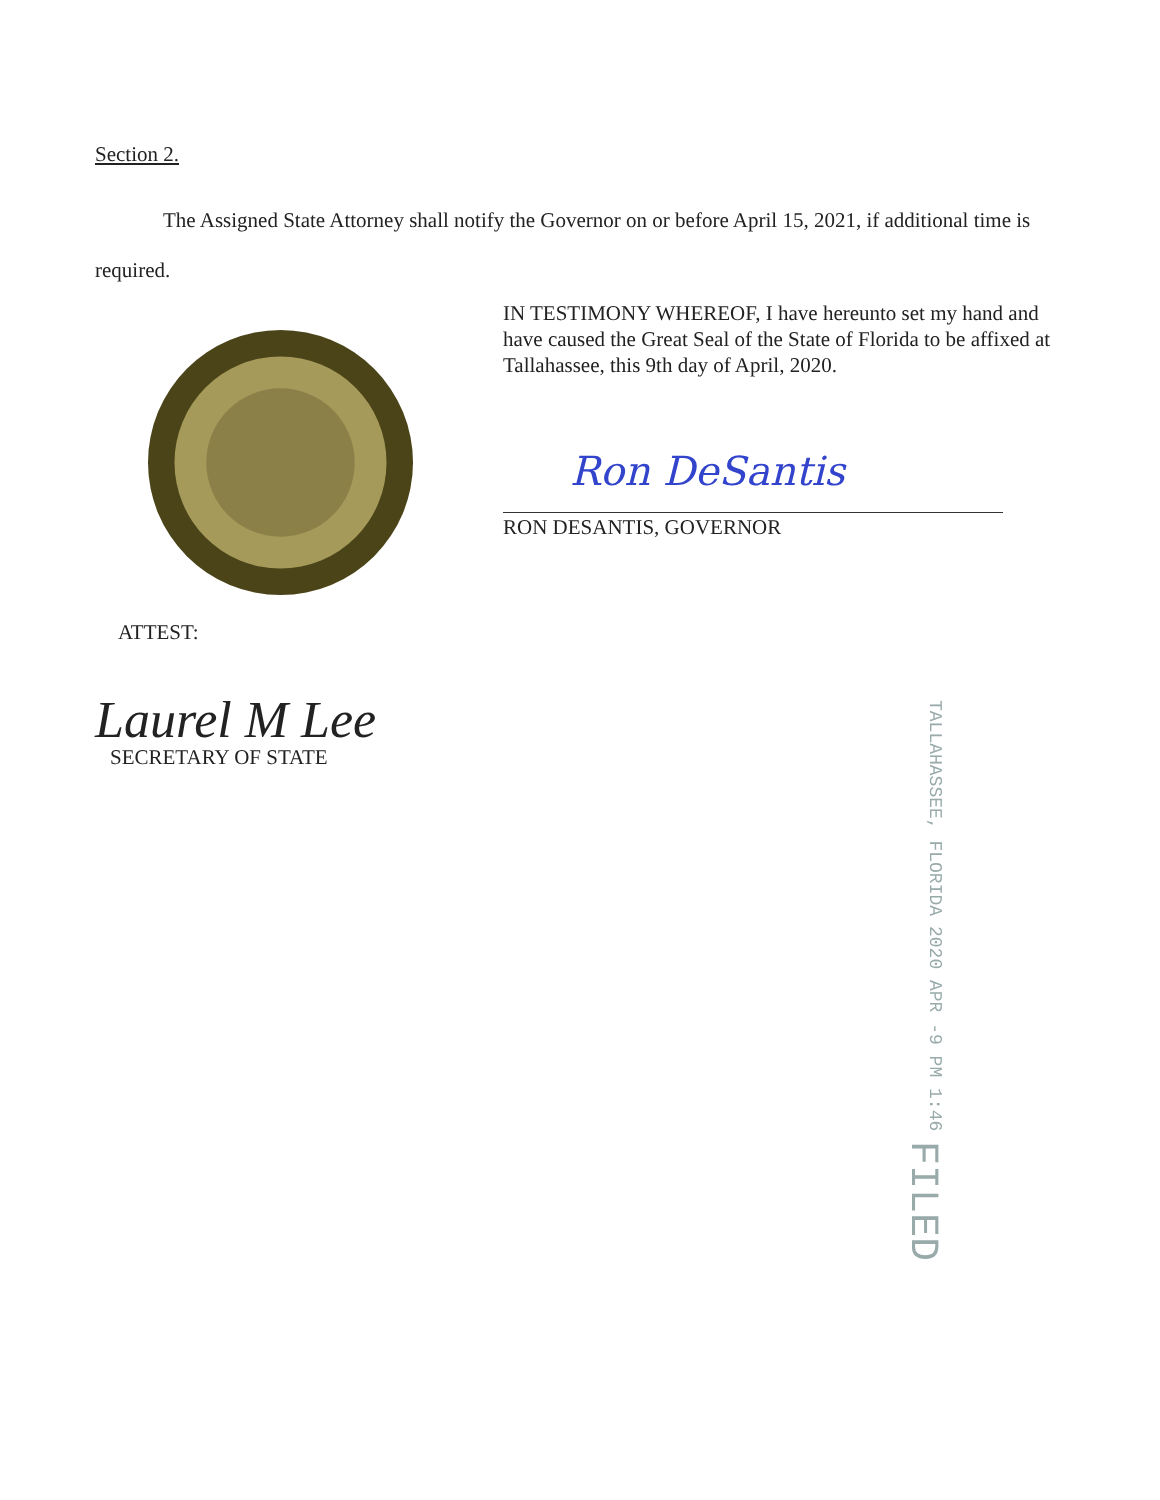Section 2.
The Assigned State Attorney shall notify the Governor on or before April 15, 2021, if additional time is required.
IN TESTIMONY WHEREOF, I have hereunto set my hand and have caused the Great Seal of the State of Florida to be affixed at Tallahassee, this 9th day of April, 2020.
Ron DeSantis
RON DESANTIS, GOVERNOR
ATTEST:
Laurel M Lee
SECRETARY OF STATE
TALLAHASSEE, FLORIDA 2020 APR -9 PM 1:46 FILED